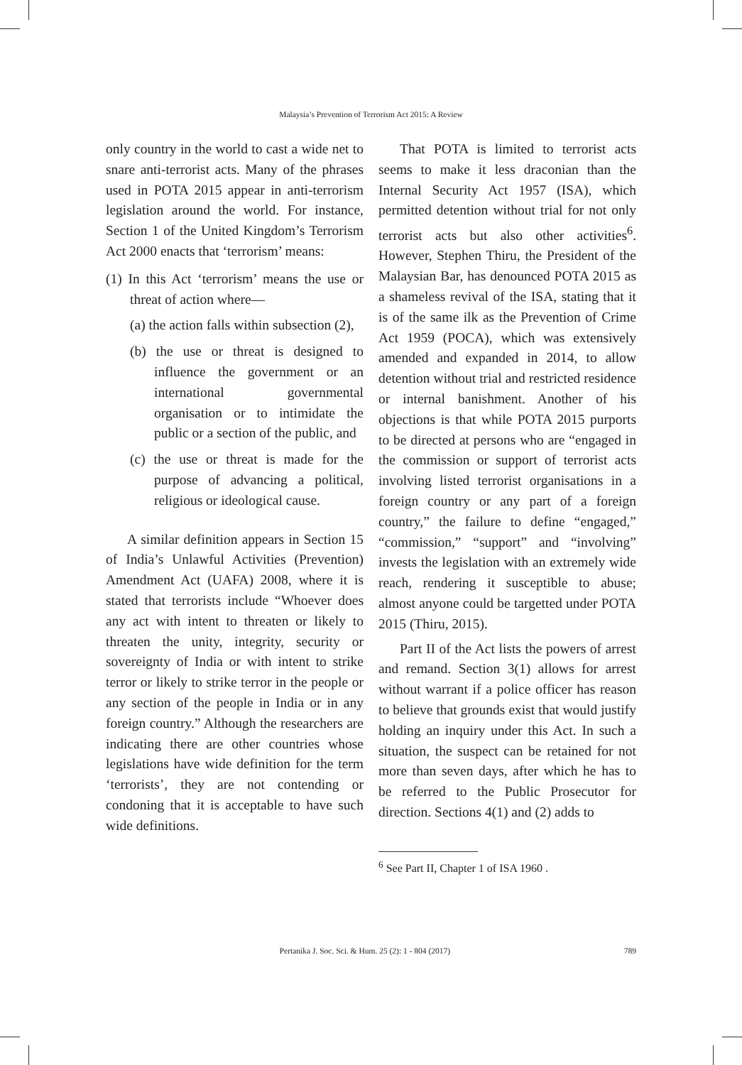Malaysia’s Prevention of Terrorism Act 2015: A Review
only country in the world to cast a wide net to snare anti-terrorist acts. Many of the phrases used in POTA 2015 appear in anti-terrorism legislation around the world. For instance, Section 1 of the United Kingdom’s Terrorism Act 2000 enacts that ‘terrorism’ means:
(1) In this Act ‘terrorism’ means the use or threat of action where—
(a) the action falls within subsection (2),
(b) the use or threat is designed to influence the government or an international governmental organisation or to intimidate the public or a section of the public, and
(c) the use or threat is made for the purpose of advancing a political, religious or ideological cause.
A similar definition appears in Section 15 of India’s Unlawful Activities (Prevention) Amendment Act (UAFA) 2008, where it is stated that terrorists include “Whoever does any act with intent to threaten or likely to threaten the unity, integrity, security or sovereignty of India or with intent to strike terror or likely to strike terror in the people or any section of the people in India or in any foreign country.” Although the researchers are indicating there are other countries whose legislations have wide definition for the term ‘terrorists’, they are not contending or condoning that it is acceptable to have such wide definitions.
That POTA is limited to terrorist acts seems to make it less draconian than the Internal Security Act 1957 (ISA), which permitted detention without trial for not only terrorist acts but also other activities<sup>6</sup>. However, Stephen Thiru, the President of the Malaysian Bar, has denounced POTA 2015 as a shameless revival of the ISA, stating that it is of the same ilk as the Prevention of Crime Act 1959 (POCA), which was extensively amended and expanded in 2014, to allow detention without trial and restricted residence or internal banishment. Another of his objections is that while POTA 2015 purports to be directed at persons who are “engaged in the commission or support of terrorist acts involving listed terrorist organisations in a foreign country or any part of a foreign country,” the failure to define “engaged,” “commission,” “support” and “involving” invests the legislation with an extremely wide reach, rendering it susceptible to abuse; almost anyone could be targetted under POTA 2015 (Thiru, 2015).
Part II of the Act lists the powers of arrest and remand. Section 3(1) allows for arrest without warrant if a police officer has reason to believe that grounds exist that would justify holding an inquiry under this Act. In such a situation, the suspect can be retained for not more than seven days, after which he has to be referred to the Public Prosecutor for direction. Sections 4(1) and (2) adds to
<sup>6</sup> See Part II, Chapter 1 of ISA 1960 .
Pertanika J. Soc. Sci. & Hum. 25 (2): 1 - 804 (2017) 789